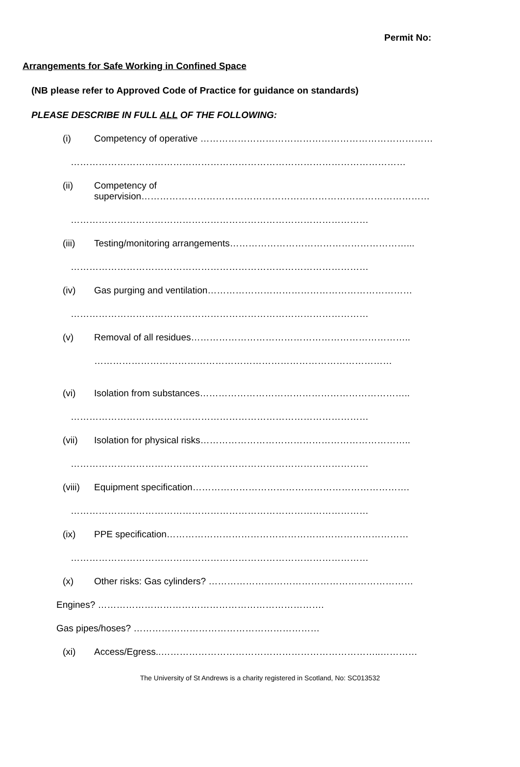Permit No:
Arrangements for Safe Working in Confined Space
(NB please refer to Approved Code of Practice for guidance on standards)
PLEASE DESCRIBE IN FULL ALL OF THE FOLLOWING:
(i) Competency of operative …………………………………………………………………
………………………………………………………………………………………………
(ii) Competency of
supervision…………………………………………………………………………………
……………………………………………………………………………………
(iii) Testing/monitoring arrangements…………………………………………………...
……………………………………………………………………………………
(iv) Gas purging and ventilation…………………………………………………………
……………………………………………………………………………………
(v) Removal of all residues……………………………………………………………..
……………………………………………………………………………………
(vi) Isolation from substances…………………………………………………………..
……………………………………………………………………………………
(vii) Isolation for physical risks…………………………………………………………..
……………………………………………………………………………………
(viii) Equipment specification…………………………………………………………….
……………………………………………………………………………………
(ix) PPE specification……………………………………………………………………
……………………………………………………………………………………
(x) Other risks: Gas cylinders? …………………………………………………………
Engines? ……………………………………………………………….
Gas pipes/hoses? ……………………………………………………
(xi) Access/Egress..……………………………………………………………..…………
The University of St Andrews is a charity registered in Scotland, No: SC013532